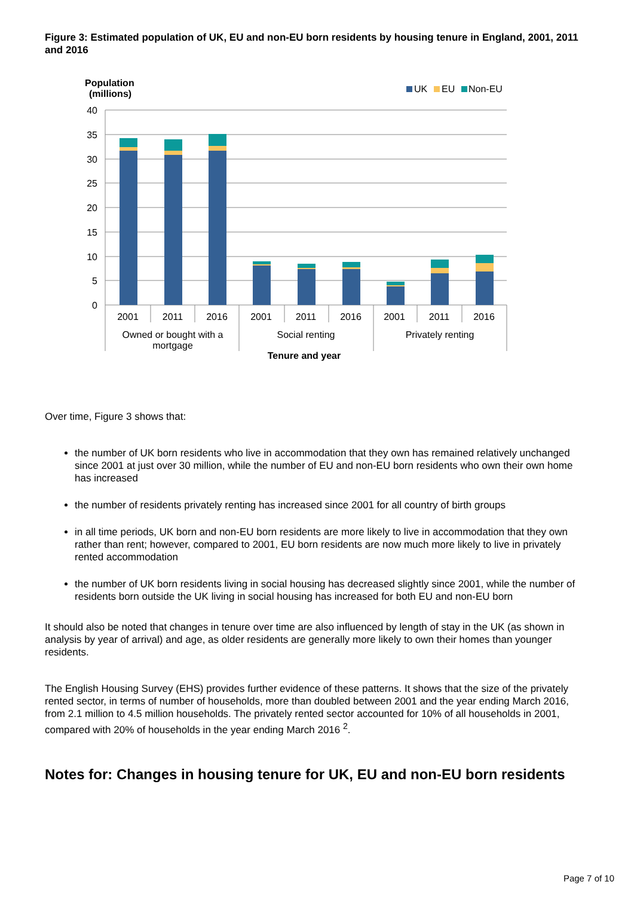Figure 3: Estimated population of UK, EU and non-EU born residents by housing tenure in England, 2001, 2011 and 2016
Population
(millions)
UK
EU
Non-EU
40
35
30
25
20
15
10
5
0
2001
2011
2016
2001
2011
2016
2001
2011
2016
Owned or bought with a
mortgage
Social renting
Privately renting
Tenure and year
Over time, Figure 3 shows that:
the number of UK born residents who live in accommodation that they own has remained relatively unchanged since 2001 at just over 30 million, while the number of EU and non-EU born residents who own their own home has increased
the number of residents privately renting has increased since 2001 for all country of birth groups
in all time periods, UK born and non-EU born residents are more likely to live in accommodation that they own rather than rent; however, compared to 2001, EU born residents are now much more likely to live in privately rented accommodation
the number of UK born residents living in social housing has decreased slightly since 2001, while the number of residents born outside the UK living in social housing has increased for both EU and non-EU born
It should also be noted that changes in tenure over time are also influenced by length of stay in the UK (as shown in analysis by year of arrival) and age, as older residents are generally more likely to own their homes than younger residents.
The English Housing Survey (EHS) provides further evidence of these patterns. It shows that the size of the privately rented sector, in terms of number of households, more than doubled between 2001 and the year ending March 2016, from 2.1 million to 4.5 million households. The privately rented sector accounted for 10% of all households in 2001, compared with 20% of households in the year ending March 2016 <sup>2</sup>.
Notes for: Changes in housing tenure for UK, EU and non-EU born residents
Page 7 of 10